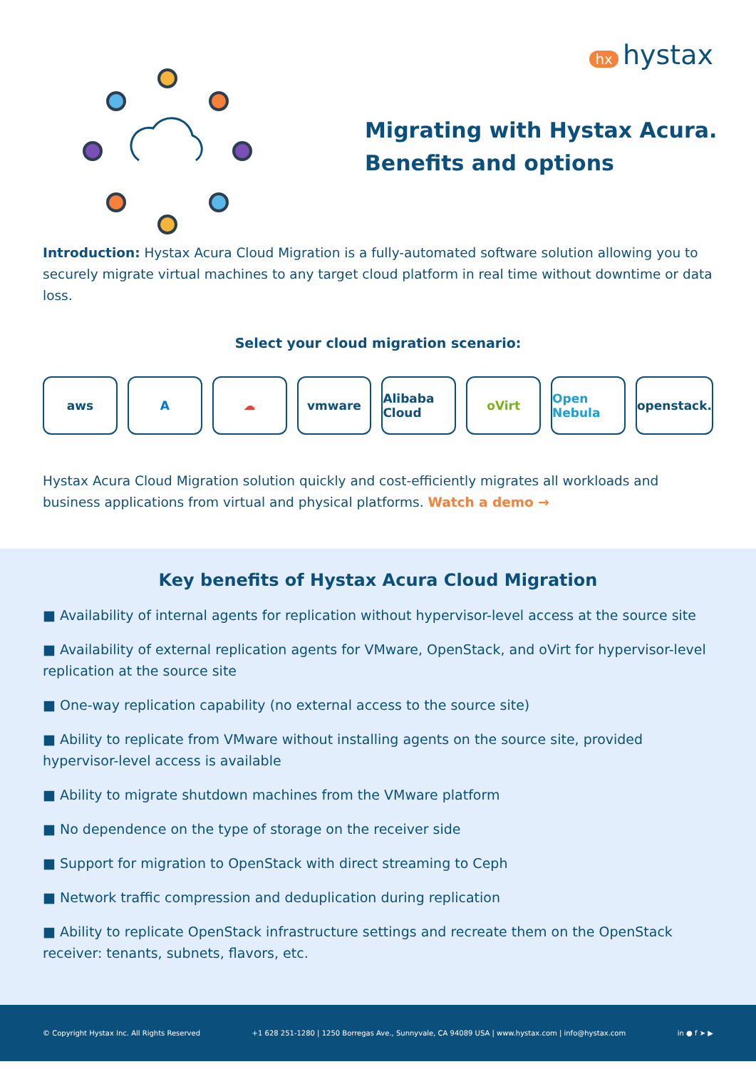hx hystax
Migrating with Hystax Acura.
Benefits and options
Introduction: Hystax Acura Cloud Migration is a fully-automated software solution allowing you to securely migrate virtual machines to any target cloud platform in real time without downtime or data loss.
Select your cloud migration scenario:
aws A ☁ vmware Alibaba Cloud oVirt Open Nebula openstack.
Hystax Acura Cloud Migration solution quickly and cost-efficiently migrates all workloads and business applications from virtual and physical platforms. Watch a demo →
Key benefits of Hystax Acura Cloud Migration
■ Availability of internal agents for replication without hypervisor-level access at the source site
■ Availability of external replication agents for VMware, OpenStack, and oVirt for hypervisor-level replication at the source site
■ One-way replication capability (no external access to the source site)
■ Ability to replicate from VMware without installing agents on the source site, provided hypervisor-level access is available
■ Ability to migrate shutdown machines from the VMware platform
■ No dependence on the type of storage on the receiver side
■ Support for migration to OpenStack with direct streaming to Ceph
■ Network traffic compression and deduplication during replication
■ Ability to replicate OpenStack infrastructure settings and recreate them on the OpenStack receiver: tenants, subnets, flavors, etc.
© Copyright Hystax Inc. All Rights Reserved +1 628 251-1280 | 1250 Borregas Ave., Sunnyvale, CA 94089 USA | www.hystax.com | info@hystax.com in ● f ➤ ▶